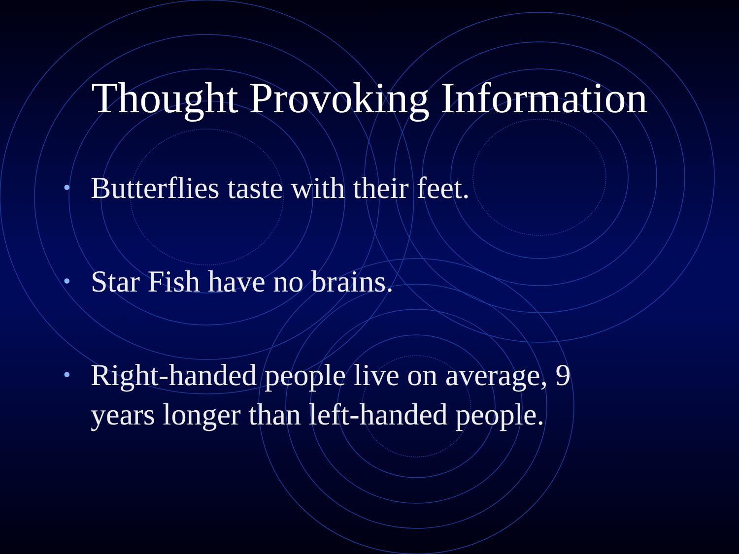Thought Provoking Information
• Butterflies taste with their feet.
• Star Fish have no brains.
• Right-handed people live on average, 9 years longer than left-handed people.